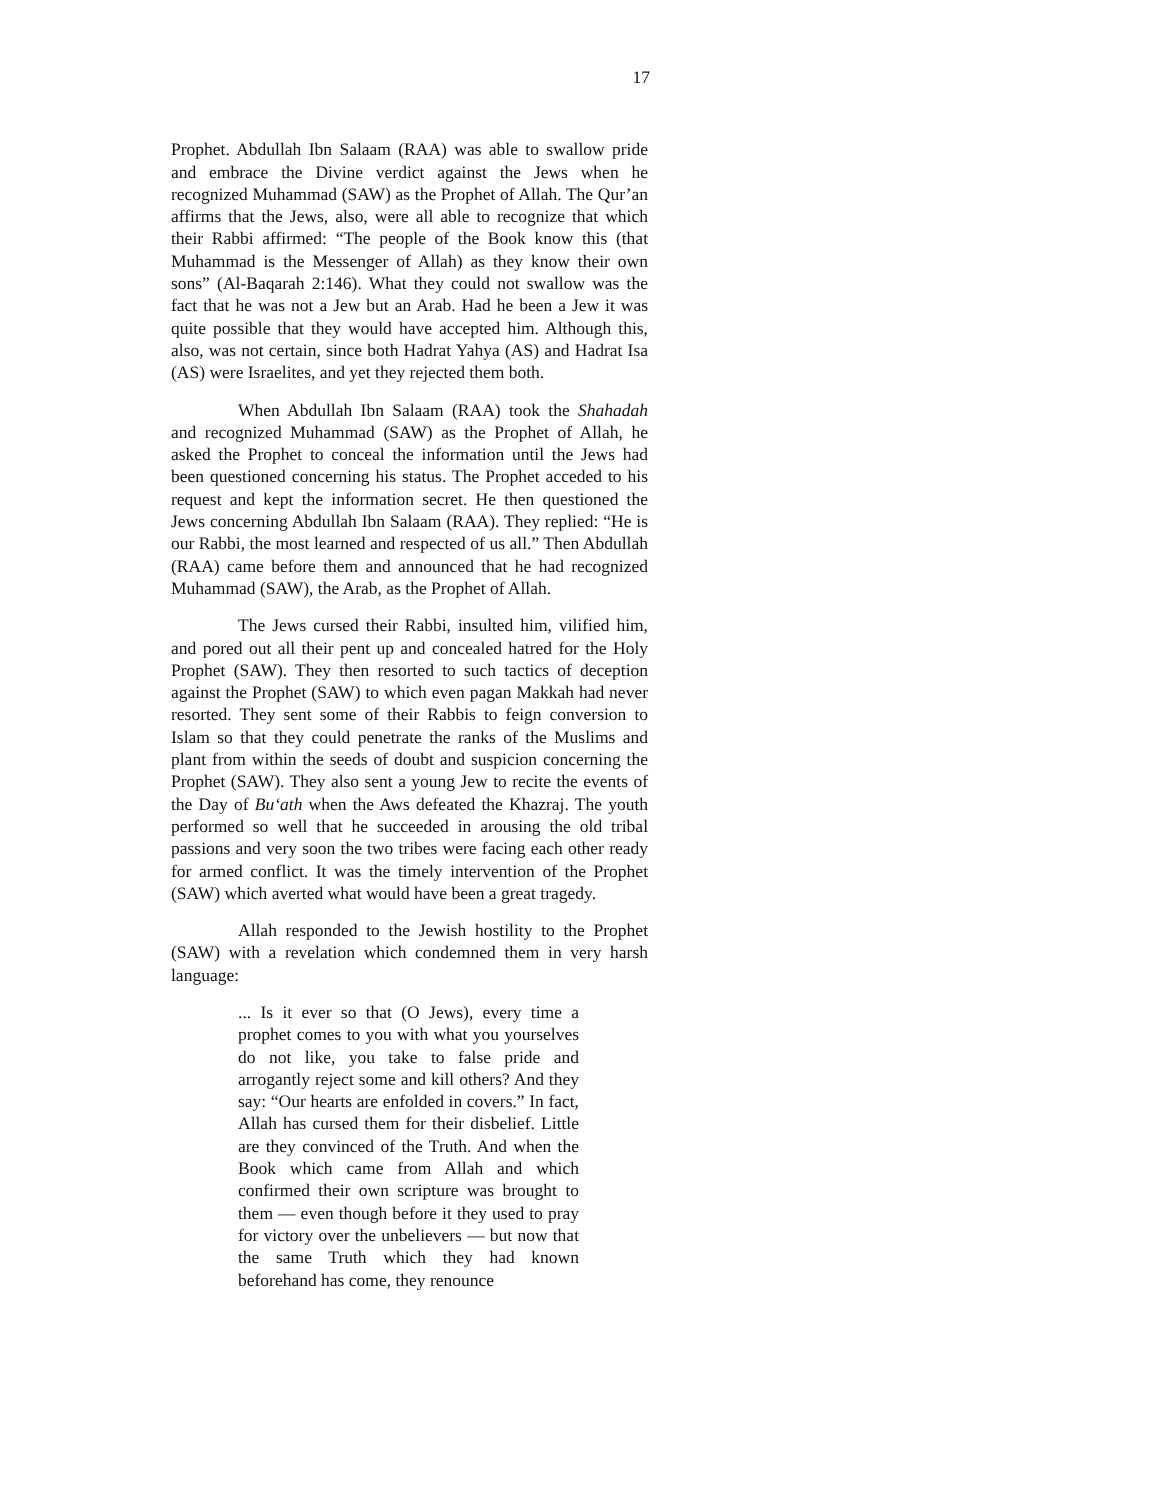17
Prophet. Abdullah Ibn Salaam (RAA) was able to swallow pride and embrace the Divine verdict against the Jews when he recognized Muhammad (SAW) as the Prophet of Allah. The Qur’an affirms that the Jews, also, were all able to recognize that which their Rabbi affirmed: “The people of the Book know this (that Muhammad is the Messenger of Allah) as they know their own sons” (Al-Baqarah 2:146). What they could not swallow was the fact that he was not a Jew but an Arab. Had he been a Jew it was quite possible that they would have accepted him. Although this, also, was not certain, since both Hadrat Yahya (AS) and Hadrat Isa (AS) were Israelites, and yet they rejected them both.
When Abdullah Ibn Salaam (RAA) took the Shahadah and recognized Muhammad (SAW) as the Prophet of Allah, he asked the Prophet to conceal the information until the Jews had been questioned concerning his status. The Prophet acceded to his request and kept the information secret. He then questioned the Jews concerning Abdullah Ibn Salaam (RAA). They replied: “He is our Rabbi, the most learned and respected of us all.” Then Abdullah (RAA) came before them and announced that he had recognized Muhammad (SAW), the Arab, as the Prophet of Allah.
The Jews cursed their Rabbi, insulted him, vilified him, and pored out all their pent up and concealed hatred for the Holy Prophet (SAW). They then resorted to such tactics of deception against the Prophet (SAW) to which even pagan Makkah had never resorted. They sent some of their Rabbis to feign conversion to Islam so that they could penetrate the ranks of the Muslims and plant from within the seeds of doubt and suspicion concerning the Prophet (SAW). They also sent a young Jew to recite the events of the Day of Bu‘ath when the Aws defeated the Khazraj. The youth performed so well that he succeeded in arousing the old tribal passions and very soon the two tribes were facing each other ready for armed conflict. It was the timely intervention of the Prophet (SAW) which averted what would have been a great tragedy.
Allah responded to the Jewish hostility to the Prophet (SAW) with a revelation which condemned them in very harsh language:
... Is it ever so that (O Jews), every time a prophet comes to you with what you yourselves do not like, you take to false pride and arrogantly reject some and kill others? And they say: “Our hearts are enfolded in covers.” In fact, Allah has cursed them for their disbelief. Little are they convinced of the Truth. And when the Book which came from Allah and which confirmed their own scripture was brought to them — even though before it they used to pray for victory over the unbelievers — but now that the same Truth which they had known beforehand has come, they renounce